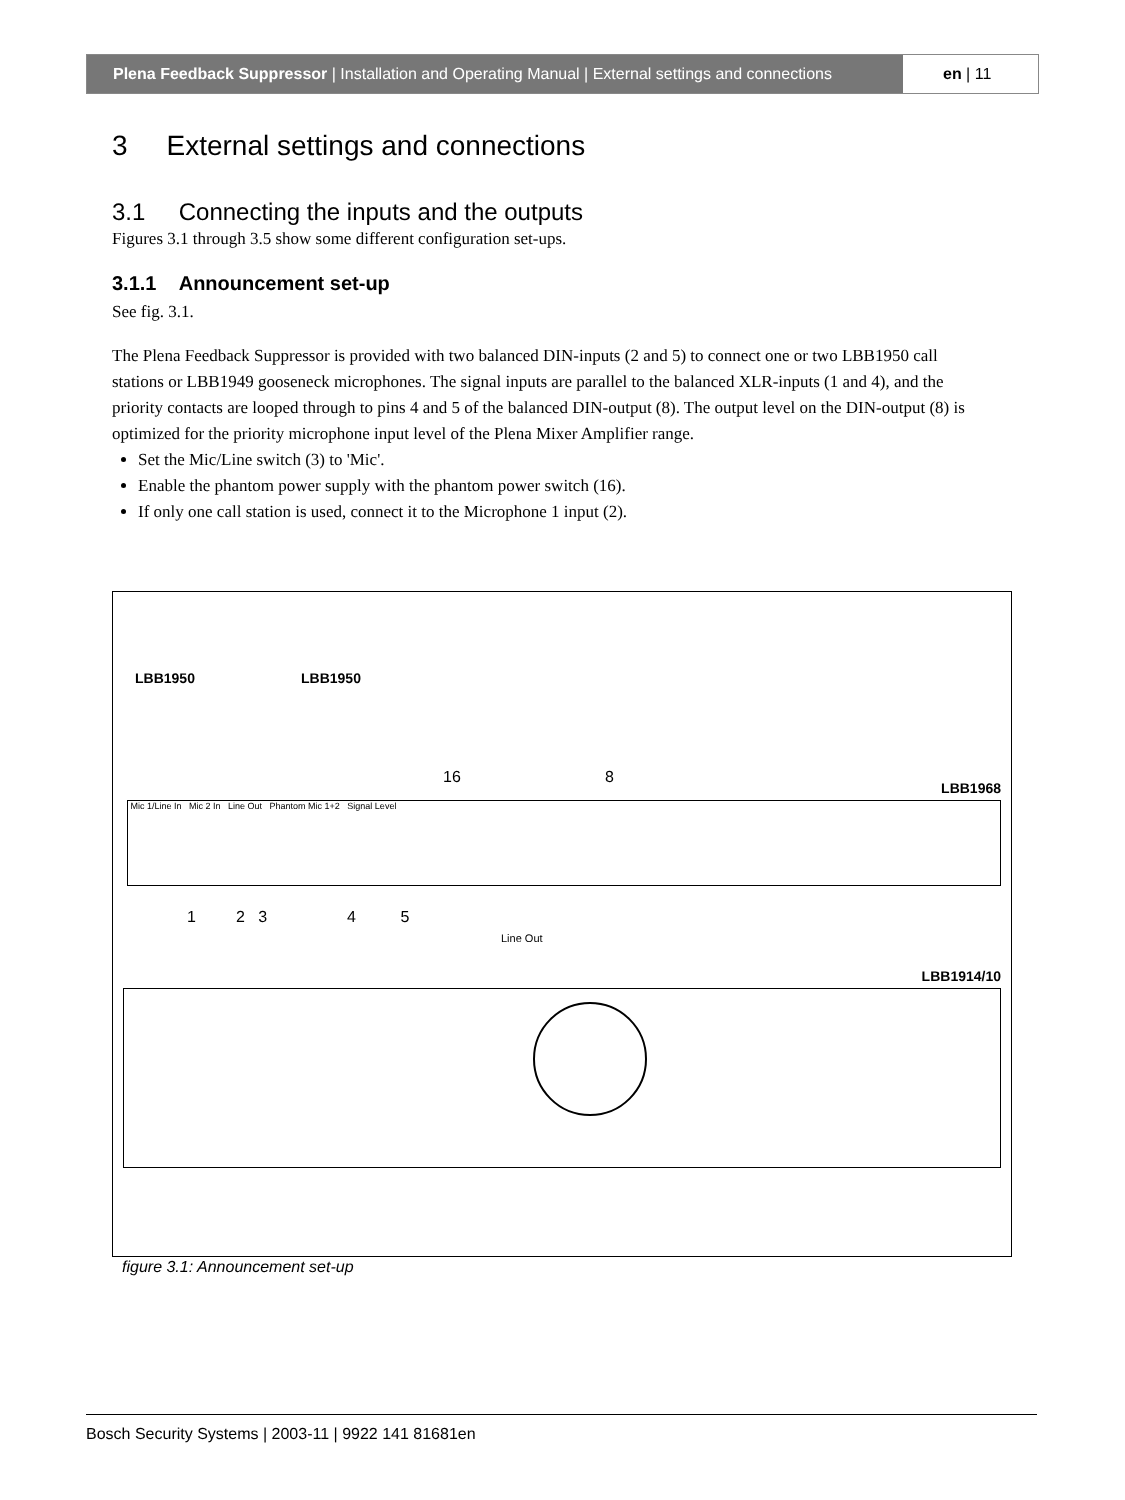Plena Feedback Suppressor | Installation and Operating Manual | External settings and connections
en | 11
3 External settings and connections
3.1 Connecting the inputs and the outputs
Figures 3.1 through 3.5 show some different configuration set-ups.
3.1.1 Announcement set-up
See fig. 3.1.
The Plena Feedback Suppressor is provided with two balanced DIN-inputs (2 and 5) to connect one or two LBB1950 call stations or LBB1949 gooseneck microphones. The signal inputs are parallel to the balanced XLR-inputs (1 and 4), and the priority contacts are looped through to pins 4 and 5 of the balanced DIN-output (8). The output level on the DIN-output (8) is optimized for the priority microphone input level of the Plena Mixer Amplifier range.
Set the Mic/Line switch (3) to 'Mic'.
Enable the phantom power supply with the phantom power switch (16).
If only one call station is used, connect it to the Microphone 1 input (2).
LBB1950 LBB1950
LBB1968
Mic 1/Line In Mic 2 In Line Out Phantom Mic 1+2 Signal Level
16 8
1 2 3 4 5
Line Out
LBB1914/10
figure 3.1: Announcement set-up
Bosch Security Systems | 2003-11 | 9922 141 81681en